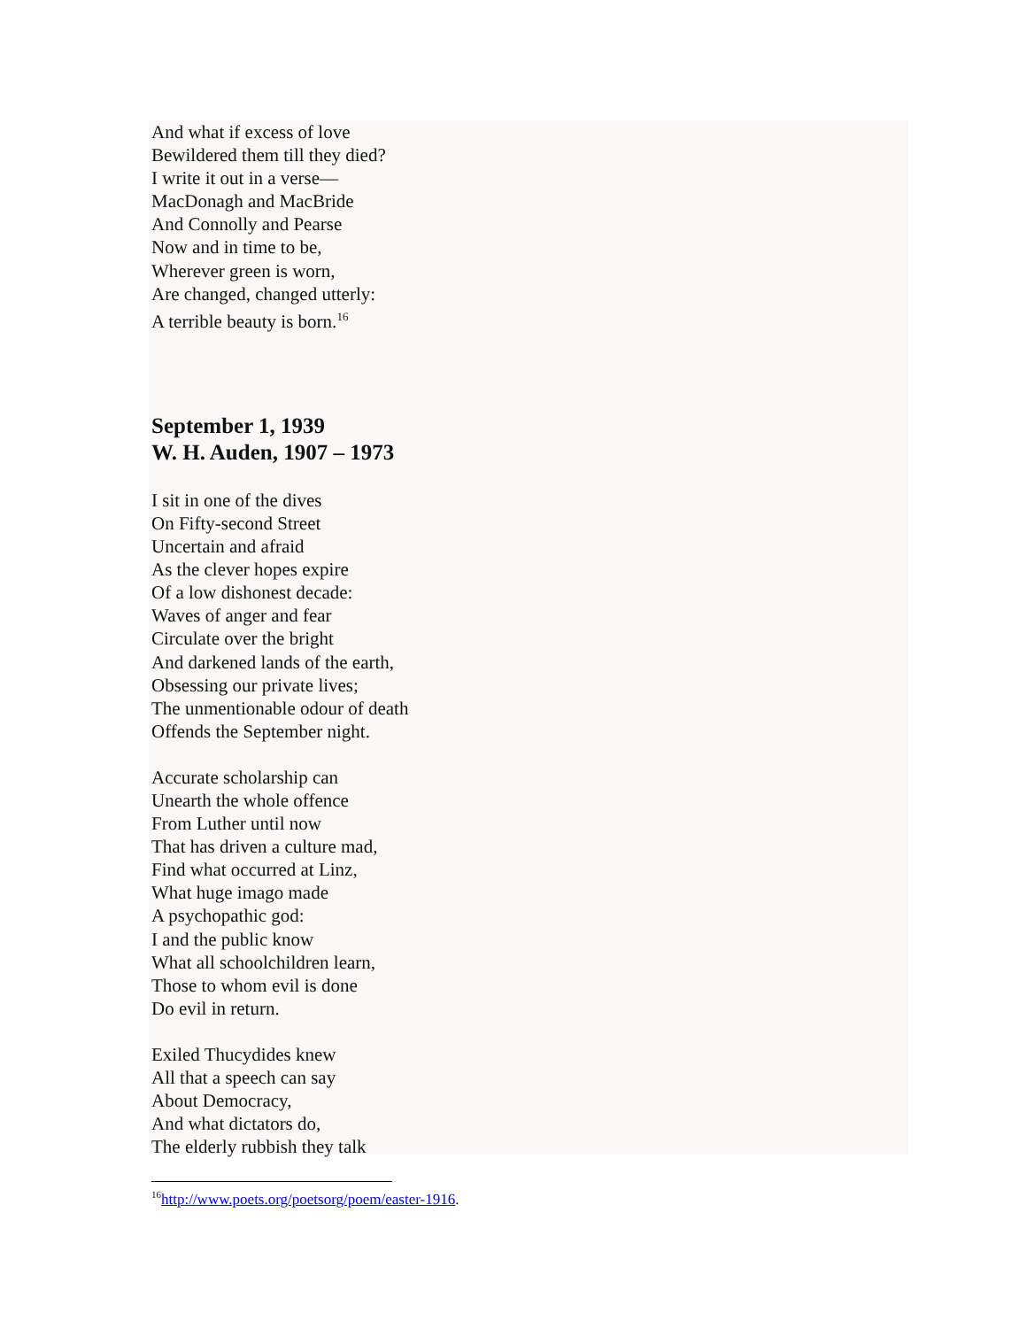And what if excess of love
Bewildered them till they died?
I write it out in a verse—
MacDonagh and MacBride
And Connolly and Pearse
Now and in time to be,
Wherever green is worn,
Are changed, changed utterly:
A terrible beauty is born.<sup>16</sup>
September 1, 1939
W. H. Auden, 1907 – 1973
I sit in one of the dives
On Fifty-second Street
Uncertain and afraid
As the clever hopes expire
Of a low dishonest decade:
Waves of anger and fear
Circulate over the bright
And darkened lands of the earth,
Obsessing our private lives;
The unmentionable odour of death
Offends the September night.
Accurate scholarship can
Unearth the whole offence
From Luther until now
That has driven a culture mad,
Find what occurred at Linz,
What huge imago made
A psychopathic god:
I and the public know
What all schoolchildren learn,
Those to whom evil is done
Do evil in return.
Exiled Thucydides knew
All that a speech can say
About Democracy,
And what dictators do,
The elderly rubbish they talk
<sup>16</sup> http://www.poets.org/poetsorg/poem/easter-1916.